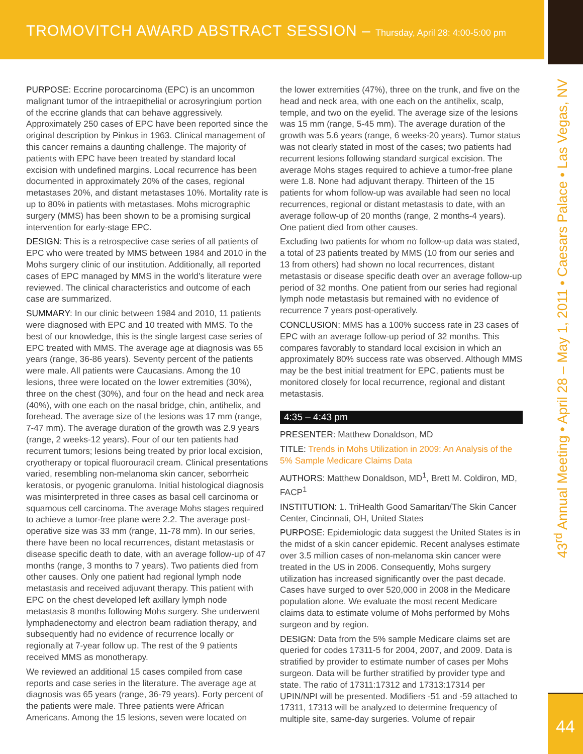TROMOVITCH AWARD ABSTRACT SESSION – Thursday, April 28: 4:00-5:00 pm
43<sup>rd</sup> Annual Meeting • April 28 – May 1, 2011 • Caesars Palace • Las Vegas, NV
44
PURPOSE: Eccrine porocarcinoma (EPC) is an uncommon malignant tumor of the intraepithelial or acrosyringium portion of the eccrine glands that can behave aggressively. Approximately 250 cases of EPC have been reported since the original description by Pinkus in 1963. Clinical management of this cancer remains a daunting challenge. The majority of patients with EPC have been treated by standard local excision with undefined margins. Local recurrence has been documented in approximately 20% of the cases, regional metastases 20%, and distant metastases 10%. Mortality rate is up to 80% in patients with metastases. Mohs micrographic surgery (MMS) has been shown to be a promising surgical intervention for early-stage EPC.
DESIGN: This is a retrospective case series of all patients of EPC who were treated by MMS between 1984 and 2010 in the Mohs surgery clinic of our institution. Additionally, all reported cases of EPC managed by MMS in the world's literature were reviewed. The clinical characteristics and outcome of each case are summarized.
SUMMARY: In our clinic between 1984 and 2010, 11 patients were diagnosed with EPC and 10 treated with MMS. To the best of our knowledge, this is the single largest case series of EPC treated with MMS. The average age at diagnosis was 65 years (range, 36-86 years). Seventy percent of the patients were male. All patients were Caucasians. Among the 10 lesions, three were located on the lower extremities (30%), three on the chest (30%), and four on the head and neck area (40%), with one each on the nasal bridge, chin, antihelix, and forehead. The average size of the lesions was 17 mm (range, 7-47 mm). The average duration of the growth was 2.9 years (range, 2 weeks-12 years). Four of our ten patients had recurrent tumors; lesions being treated by prior local excision, cryotherapy or topical fluorouracil cream. Clinical presentations varied, resembling non-melanoma skin cancer, seborrheic keratosis, or pyogenic granuloma. Initial histological diagnosis was misinterpreted in three cases as basal cell carcinoma or squamous cell carcinoma. The average Mohs stages required to achieve a tumor-free plane were 2.2. The average post-operative size was 33 mm (range, 11-78 mm). In our series, there have been no local recurrences, distant metastasis or disease specific death to date, with an average follow-up of 47 months (range, 3 months to 7 years). Two patients died from other causes. Only one patient had regional lymph node metastasis and received adjuvant therapy. This patient with EPC on the chest developed left axillary lymph node metastasis 8 months following Mohs surgery. She underwent lymphadenectomy and electron beam radiation therapy, and subsequently had no evidence of recurrence locally or regionally at 7-year follow up. The rest of the 9 patients received MMS as monotherapy.
We reviewed an additional 15 cases compiled from case reports and case series in the literature. The average age at diagnosis was 65 years (range, 36-79 years). Forty percent of the patients were male. Three patients were African Americans. Among the 15 lesions, seven were located on
the lower extremities (47%), three on the trunk, and five on the head and neck area, with one each on the antihelix, scalp, temple, and two on the eyelid. The average size of the lesions was 15 mm (range, 5-45 mm). The average duration of the growth was 5.6 years (range, 6 weeks-20 years). Tumor status was not clearly stated in most of the cases; two patients had recurrent lesions following standard surgical excision. The average Mohs stages required to achieve a tumor-free plane were 1.8. None had adjuvant therapy. Thirteen of the 15 patients for whom follow-up was available had seen no local recurrences, regional or distant metastasis to date, with an average follow-up of 20 months (range, 2 months-4 years). One patient died from other causes.
Excluding two patients for whom no follow-up data was stated, a total of 23 patients treated by MMS (10 from our series and 13 from others) had shown no local recurrences, distant metastasis or disease specific death over an average follow-up period of 32 months. One patient from our series had regional lymph node metastasis but remained with no evidence of recurrence 7 years post-operatively.
CONCLUSION: MMS has a 100% success rate in 23 cases of EPC with an average follow-up period of 32 months. This compares favorably to standard local excision in which an approximately 80% success rate was observed. Although MMS may be the best initial treatment for EPC, patients must be monitored closely for local recurrence, regional and distant metastasis.
4:35 – 4:43 pm
PRESENTER: Matthew Donaldson, MD
TITLE: Trends in Mohs Utilization in 2009: An Analysis of the 5% Sample Medicare Claims Data
AUTHORS: Matthew Donaldson, MD<sup>1</sup>, Brett M. Coldiron, MD, FACP<sup>1</sup>
INSTITUTION: 1. TriHealth Good Samaritan/The Skin Cancer Center, Cincinnati, OH, United States
PURPOSE: Epidemiologic data suggest the United States is in the midst of a skin cancer epidemic. Recent analyses estimate over 3.5 million cases of non-melanoma skin cancer were treated in the US in 2006. Consequently, Mohs surgery utilization has increased significantly over the past decade. Cases have surged to over 520,000 in 2008 in the Medicare population alone. We evaluate the most recent Medicare claims data to estimate volume of Mohs performed by Mohs surgeon and by region.
DESIGN: Data from the 5% sample Medicare claims set are queried for codes 17311-5 for 2004, 2007, and 2009. Data is stratified by provider to estimate number of cases per Mohs surgeon. Data will be further stratified by provider type and state. The ratio of 17311:17312 and 17313:17314 per UPIN/NPI will be presented. Modifiers -51 and -59 attached to 17311, 17313 will be analyzed to determine frequency of multiple site, same-day surgeries. Volume of repair